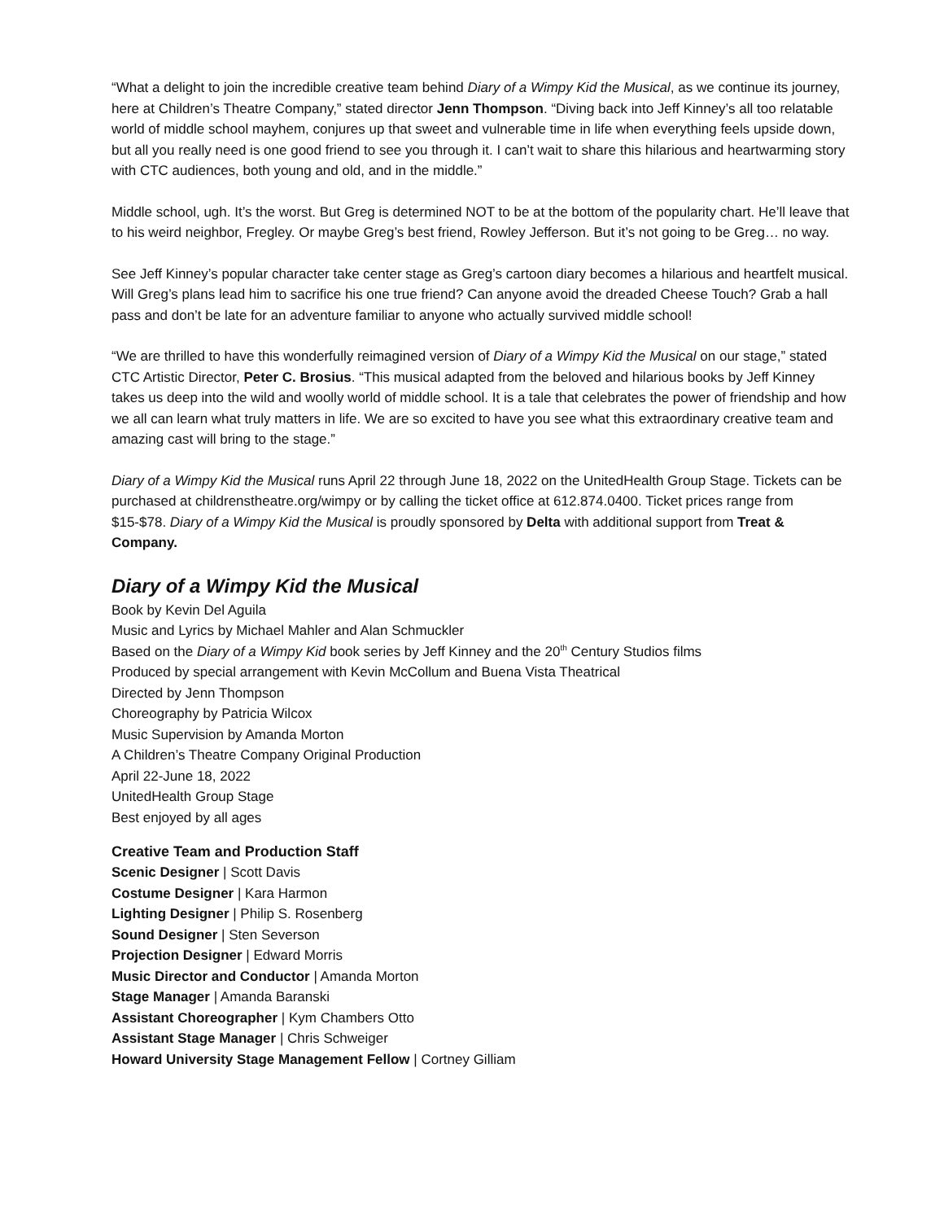“What a delight to join the incredible creative team behind Diary of a Wimpy Kid the Musical, as we continue its journey, here at Children’s Theatre Company,” stated director Jenn Thompson. “Diving back into Jeff Kinney’s all too relatable world of middle school mayhem, conjures up that sweet and vulnerable time in life when everything feels upside down, but all you really need is one good friend to see you through it. I can’t wait to share this hilarious and heartwarming story with CTC audiences, both young and old, and in the middle.”
Middle school, ugh. It’s the worst. But Greg is determined NOT to be at the bottom of the popularity chart. He’ll leave that to his weird neighbor, Fregley. Or maybe Greg’s best friend, Rowley Jefferson. But it’s not going to be Greg… no way.
See Jeff Kinney’s popular character take center stage as Greg’s cartoon diary becomes a hilarious and heartfelt musical. Will Greg’s plans lead him to sacrifice his one true friend? Can anyone avoid the dreaded Cheese Touch? Grab a hall pass and don’t be late for an adventure familiar to anyone who actually survived middle school!
“We are thrilled to have this wonderfully reimagined version of Diary of a Wimpy Kid the Musical on our stage,” stated CTC Artistic Director, Peter C. Brosius. “This musical adapted from the beloved and hilarious books by Jeff Kinney takes us deep into the wild and woolly world of middle school. It is a tale that celebrates the power of friendship and how we all can learn what truly matters in life. We are so excited to have you see what this extraordinary creative team and amazing cast will bring to the stage.”
Diary of a Wimpy Kid the Musical runs April 22 through June 18, 2022 on the UnitedHealth Group Stage. Tickets can be purchased at childrenstheatre.org/wimpy or by calling the ticket office at 612.874.0400. Ticket prices range from $15-$78. Diary of a Wimpy Kid the Musical is proudly sponsored by Delta with additional support from Treat & Company.
Diary of a Wimpy Kid the Musical
Book by Kevin Del Aguila
Music and Lyrics by Michael Mahler and Alan Schmuckler
Based on the Diary of a Wimpy Kid book series by Jeff Kinney and the 20<sup>th</sup> Century Studios films
Produced by special arrangement with Kevin McCollum and Buena Vista Theatrical
Directed by Jenn Thompson
Choreography by Patricia Wilcox
Music Supervision by Amanda Morton
A Children’s Theatre Company Original Production
April 22-June 18, 2022
UnitedHealth Group Stage
Best enjoyed by all ages
Creative Team and Production Staff
Scenic Designer | Scott Davis
Costume Designer | Kara Harmon
Lighting Designer | Philip S. Rosenberg
Sound Designer | Sten Severson
Projection Designer | Edward Morris
Music Director and Conductor | Amanda Morton
Stage Manager | Amanda Baranski
Assistant Choreographer | Kym Chambers Otto
Assistant Stage Manager | Chris Schweiger
Howard University Stage Management Fellow | Cortney Gilliam